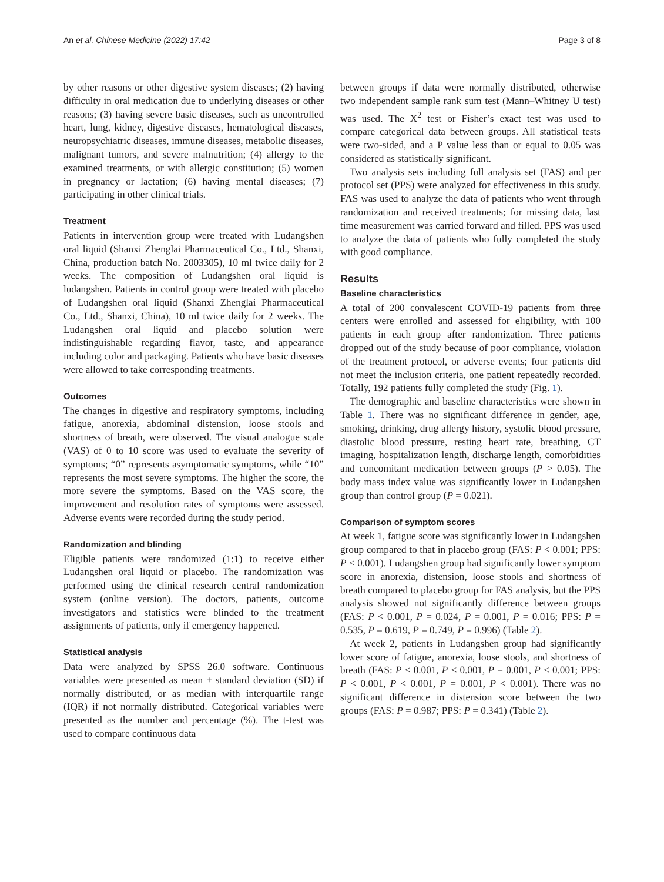An et al. Chinese Medicine (2022) 17:42 Page 3 of 8
by other reasons or other digestive system diseases; (2) having difficulty in oral medication due to underlying diseases or other reasons; (3) having severe basic diseases, such as uncontrolled heart, lung, kidney, digestive diseases, hematological diseases, neuropsychiatric diseases, immune diseases, metabolic diseases, malignant tumors, and severe malnutrition; (4) allergy to the examined treatments, or with allergic constitution; (5) women in pregnancy or lactation; (6) having mental diseases; (7) participating in other clinical trials.
Treatment
Patients in intervention group were treated with Ludangshen oral liquid (Shanxi Zhenglai Pharmaceutical Co., Ltd., Shanxi, China, production batch No. 2003305), 10 ml twice daily for 2 weeks. The composition of Ludangshen oral liquid is ludangshen. Patients in control group were treated with placebo of Ludangshen oral liquid (Shanxi Zhenglai Pharmaceutical Co., Ltd., Shanxi, China), 10 ml twice daily for 2 weeks. The Ludangshen oral liquid and placebo solution were indistinguishable regarding flavor, taste, and appearance including color and packaging. Patients who have basic diseases were allowed to take corresponding treatments.
Outcomes
The changes in digestive and respiratory symptoms, including fatigue, anorexia, abdominal distension, loose stools and shortness of breath, were observed. The visual analogue scale (VAS) of 0 to 10 score was used to evaluate the severity of symptoms; “0” represents asymptomatic symptoms, while “10” represents the most severe symptoms. The higher the score, the more severe the symptoms. Based on the VAS score, the improvement and resolution rates of symptoms were assessed. Adverse events were recorded during the study period.
Randomization and blinding
Eligible patients were randomized (1:1) to receive either Ludangshen oral liquid or placebo. The randomization was performed using the clinical research central randomization system (online version). The doctors, patients, outcome investigators and statistics were blinded to the treatment assignments of patients, only if emergency happened.
Statistical analysis
Data were analyzed by SPSS 26.0 software. Continuous variables were presented as mean ± standard deviation (SD) if normally distributed, or as median with interquartile range (IQR) if not normally distributed. Categorical variables were presented as the number and percentage (%). The t-test was used to compare continuous data
between groups if data were normally distributed, otherwise two independent sample rank sum test (Mann–Whitney U test) was used. The X<sup>2</sup> test or Fisher’s exact test was used to compare categorical data between groups. All statistical tests were two-sided, and a P value less than or equal to 0.05 was considered as statistically significant.
Two analysis sets including full analysis set (FAS) and per protocol set (PPS) were analyzed for effectiveness in this study. FAS was used to analyze the data of patients who went through randomization and received treatments; for missing data, last time measurement was carried forward and filled. PPS was used to analyze the data of patients who fully completed the study with good compliance.
Results
Baseline characteristics
A total of 200 convalescent COVID-19 patients from three centers were enrolled and assessed for eligibility, with 100 patients in each group after randomization. Three patients dropped out of the study because of poor compliance, violation of the treatment protocol, or adverse events; four patients did not meet the inclusion criteria, one patient repeatedly recorded. Totally, 192 patients fully completed the study (Fig. 1).
The demographic and baseline characteristics were shown in Table 1. There was no significant difference in gender, age, smoking, drinking, drug allergy history, systolic blood pressure, diastolic blood pressure, resting heart rate, breathing, CT imaging, hospitalization length, discharge length, comorbidities and concomitant medication between groups (P > 0.05). The body mass index value was significantly lower in Ludangshen group than control group (P = 0.021).
Comparison of symptom scores
At week 1, fatigue score was significantly lower in Ludangshen group compared to that in placebo group (FAS: P < 0.001; PPS: P < 0.001). Ludangshen group had significantly lower symptom score in anorexia, distension, loose stools and shortness of breath compared to placebo group for FAS analysis, but the PPS analysis showed not significantly difference between groups (FAS: P < 0.001, P = 0.024, P = 0.001, P = 0.016; PPS: P = 0.535, P = 0.619, P = 0.749, P = 0.996) (Table 2).
At week 2, patients in Ludangshen group had significantly lower score of fatigue, anorexia, loose stools, and shortness of breath (FAS: P < 0.001, P < 0.001, P = 0.001, P < 0.001; PPS: P < 0.001, P < 0.001, P = 0.001, P < 0.001). There was no significant difference in distension score between the two groups (FAS: P = 0.987; PPS: P = 0.341) (Table 2).